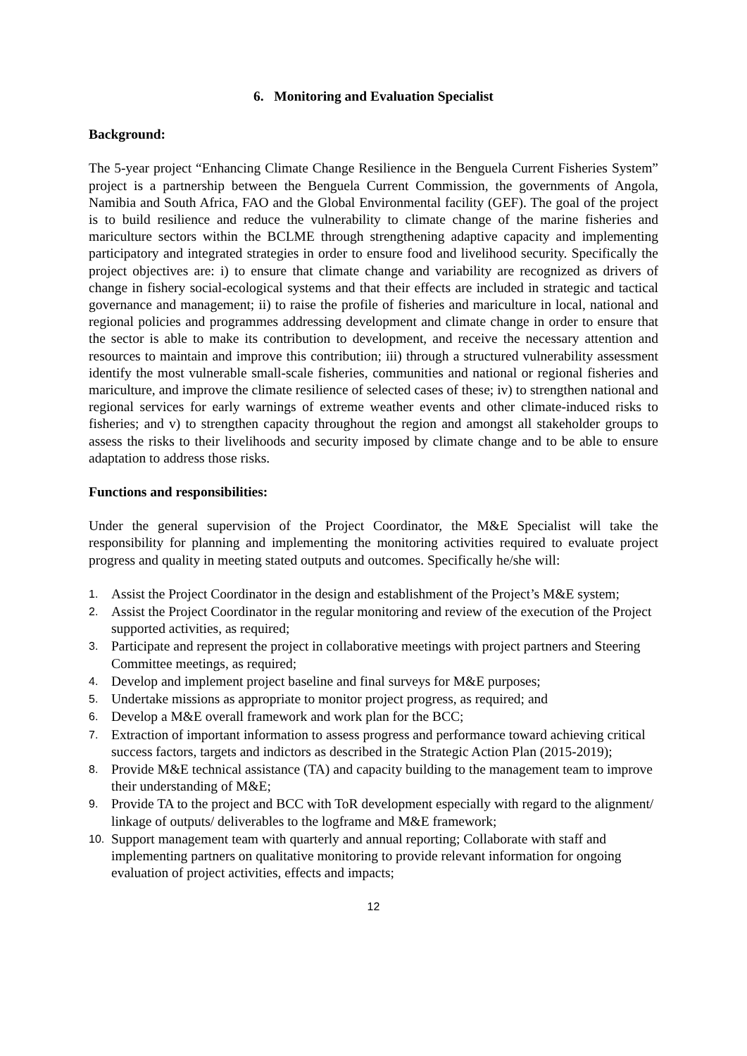6. Monitoring and Evaluation Specialist
Background:
The 5-year project “Enhancing Climate Change Resilience in the Benguela Current Fisheries System” project is a partnership between the Benguela Current Commission, the governments of Angola, Namibia and South Africa, FAO and the Global Environmental facility (GEF). The goal of the project is to build resilience and reduce the vulnerability to climate change of the marine fisheries and mariculture sectors within the BCLME through strengthening adaptive capacity and implementing participatory and integrated strategies in order to ensure food and livelihood security. Specifically the project objectives are: i) to ensure that climate change and variability are recognized as drivers of change in fishery social-ecological systems and that their effects are included in strategic and tactical governance and management; ii) to raise the profile of fisheries and mariculture in local, national and regional policies and programmes addressing development and climate change in order to ensure that the sector is able to make its contribution to development, and receive the necessary attention and resources to maintain and improve this contribution; iii) through a structured vulnerability assessment identify the most vulnerable small-scale fisheries, communities and national or regional fisheries and mariculture, and improve the climate resilience of selected cases of these; iv) to strengthen national and regional services for early warnings of extreme weather events and other climate-induced risks to fisheries; and v) to strengthen capacity throughout the region and amongst all stakeholder groups to assess the risks to their livelihoods and security imposed by climate change and to be able to ensure adaptation to address those risks.
Functions and responsibilities:
Under the general supervision of the Project Coordinator, the M&E Specialist will take the responsibility for planning and implementing the monitoring activities required to evaluate project progress and quality in meeting stated outputs and outcomes. Specifically he/she will:
1. Assist the Project Coordinator in the design and establishment of the Project’s M&E system;
2. Assist the Project Coordinator in the regular monitoring and review of the execution of the Project supported activities, as required;
3. Participate and represent the project in collaborative meetings with project partners and Steering Committee meetings, as required;
4. Develop and implement project baseline and final surveys for M&E purposes;
5. Undertake missions as appropriate to monitor project progress, as required; and
6. Develop a M&E overall framework and work plan for the BCC;
7. Extraction of important information to assess progress and performance toward achieving critical success factors, targets and indictors as described in the Strategic Action Plan (2015-2019);
8. Provide M&E technical assistance (TA) and capacity building to the management team to improve their understanding of M&E;
9. Provide TA to the project and BCC with ToR development especially with regard to the alignment/ linkage of outputs/ deliverables to the logframe and M&E framework;
10. Support management team with quarterly and annual reporting; Collaborate with staff and implementing partners on qualitative monitoring to provide relevant information for ongoing evaluation of project activities, effects and impacts;
12